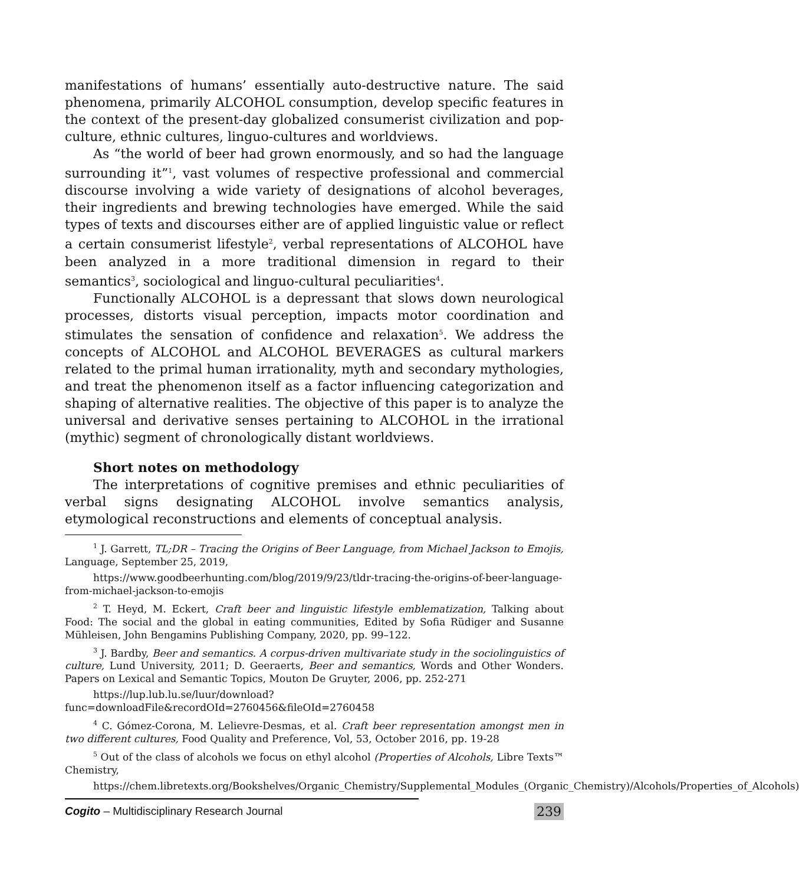manifestations of humans’ essentially auto-destructive nature. The said phenomena, primarily ALCOHOL consumption, develop specific features in the context of the present-day globalized consumerist civilization and pop-culture, ethnic cultures, linguo-cultures and worldviews.
As “the world of beer had grown enormously, and so had the language surrounding it”<sup>1</sup>, vast volumes of respective professional and commercial discourse involving a wide variety of designations of alcohol beverages, their ingredients and brewing technologies have emerged. While the said types of texts and discourses either are of applied linguistic value or reflect a certain consumerist lifestyle<sup>2</sup>, verbal representations of ALCOHOL have been analyzed in a more traditional dimension in regard to their semantics<sup>3</sup>, sociological and linguo-cultural peculiarities<sup>4</sup>.
Functionally ALCOHOL is a depressant that slows down neurological processes, distorts visual perception, impacts motor coordination and stimulates the sensation of confidence and relaxation<sup>5</sup>. We address the concepts of ALCOHOL and ALCOHOL BEVERAGES as cultural markers related to the primal human irrationality, myth and secondary mythologies, and treat the phenomenon itself as a factor influencing categorization and shaping of alternative realities. The objective of this paper is to analyze the universal and derivative senses pertaining to ALCOHOL in the irrational (mythic) segment of chronologically distant worldviews.
Short notes on methodology
The interpretations of cognitive premises and ethnic peculiarities of verbal signs designating ALCOHOL involve semantics analysis, etymological reconstructions and elements of conceptual analysis.
<sup>1</sup> J. Garrett, TL;DR – Tracing the Origins of Beer Language, from Michael Jackson to Emojis, Language, September 25, 2019,
https://www.goodbeerhunting.com/blog/2019/9/23/tldr-tracing-the-origins-of-beer-language-from-michael-jackson-to-emojis
<sup>2</sup> T. Heyd, M. Eckert, Craft beer and linguistic lifestyle emblematization, Talking about Food: The social and the global in eating communities, Edited by Sofia Rüdiger and Susanne Mühleisen, John Bengamins Publishing Company, 2020, pp. 99–122.
<sup>3</sup> J. Bardby, Beer and semantics. A corpus-driven multivariate study in the sociolinguistics of culture, Lund University, 2011; D. Geeraerts, Beer and semantics, Words and Other Wonders. Papers on Lexical and Semantic Topics, Mouton De Gruyter, 2006, pp. 252-271
https://lup.lub.lu.se/luur/download?func=downloadFile&recordOId=2760456&fileOId=2760458
<sup>4</sup> C. Gómez-Corona, M. Lelievre-Desmas, et al. Craft beer representation amongst men in two different cultures, Food Quality and Preference, Vol, 53, October 2016, pp. 19-28
<sup>5</sup> Out of the class of alcohols we focus on ethyl alcohol (Properties of Alcohols, Libre Texts™ Chemistry,
https://chem.libretexts.org/Bookshelves/Organic_Chemistry/Supplemental_Modules_(Organic_Chemistry)/Alcohols/Properties_of_Alcohols)
Cogito – Multidisciplinary Research Journal 239